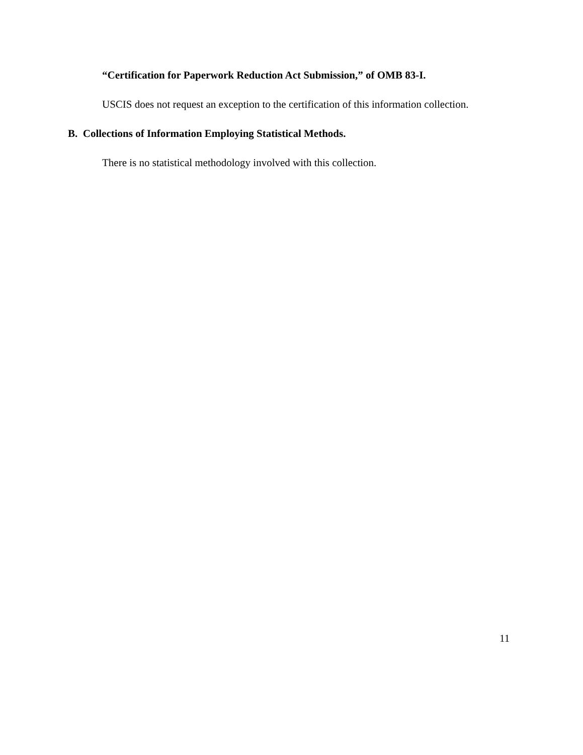“Certification for Paperwork Reduction Act Submission,” of OMB 83-I.
USCIS does not request an exception to the certification of this information collection.
B. Collections of Information Employing Statistical Methods.
There is no statistical methodology involved with this collection.
11